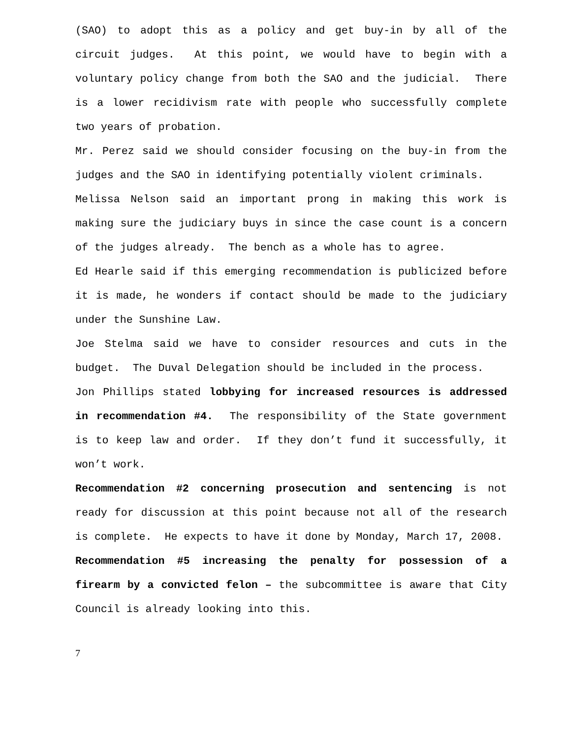(SAO) to adopt this as a policy and get buy-in by all of the circuit judges. At this point, we would have to begin with a voluntary policy change from both the SAO and the judicial. There is a lower recidivism rate with people who successfully complete two years of probation.
Mr. Perez said we should consider focusing on the buy-in from the judges and the SAO in identifying potentially violent criminals.
Melissa Nelson said an important prong in making this work is making sure the judiciary buys in since the case count is a concern of the judges already. The bench as a whole has to agree.
Ed Hearle said if this emerging recommendation is publicized before it is made, he wonders if contact should be made to the judiciary under the Sunshine Law.
Joe Stelma said we have to consider resources and cuts in the budget. The Duval Delegation should be included in the process.
Jon Phillips stated lobbying for increased resources is addressed in recommendation #4. The responsibility of the State government is to keep law and order. If they don’t fund it successfully, it won’t work.
Recommendation #2 concerning prosecution and sentencing is not ready for discussion at this point because not all of the research is complete. He expects to have it done by Monday, March 17, 2008.
Recommendation #5 increasing the penalty for possession of a firearm by a convicted felon – the subcommittee is aware that City Council is already looking into this.
7